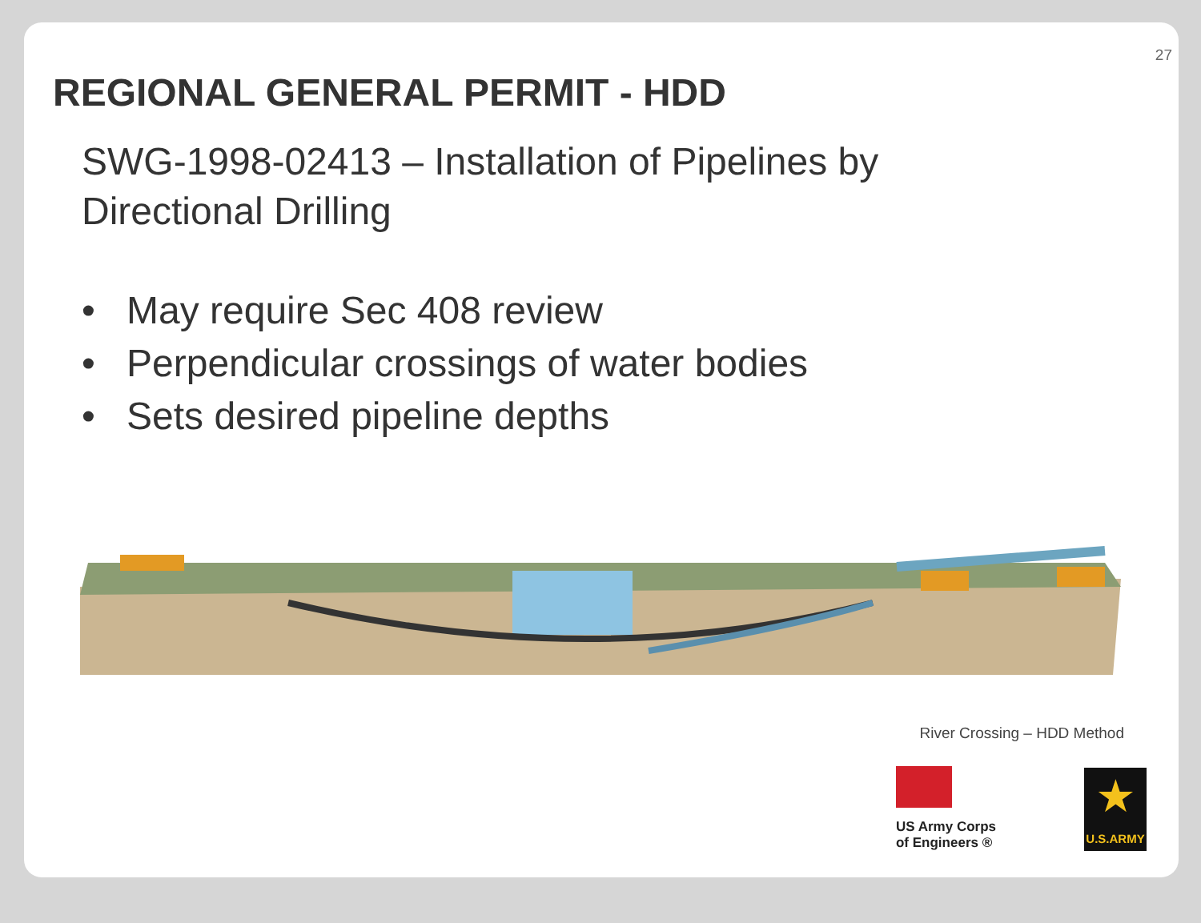27
REGIONAL GENERAL PERMIT - HDD
SWG-1998-02413 – Installation of Pipelines by
Directional Drilling
• May require Sec 408 review
• Perpendicular crossings of water bodies
• Sets desired pipeline depths
River Crossing – HDD Method
US Army Corps
of Engineers ®
★
U.S.ARMY